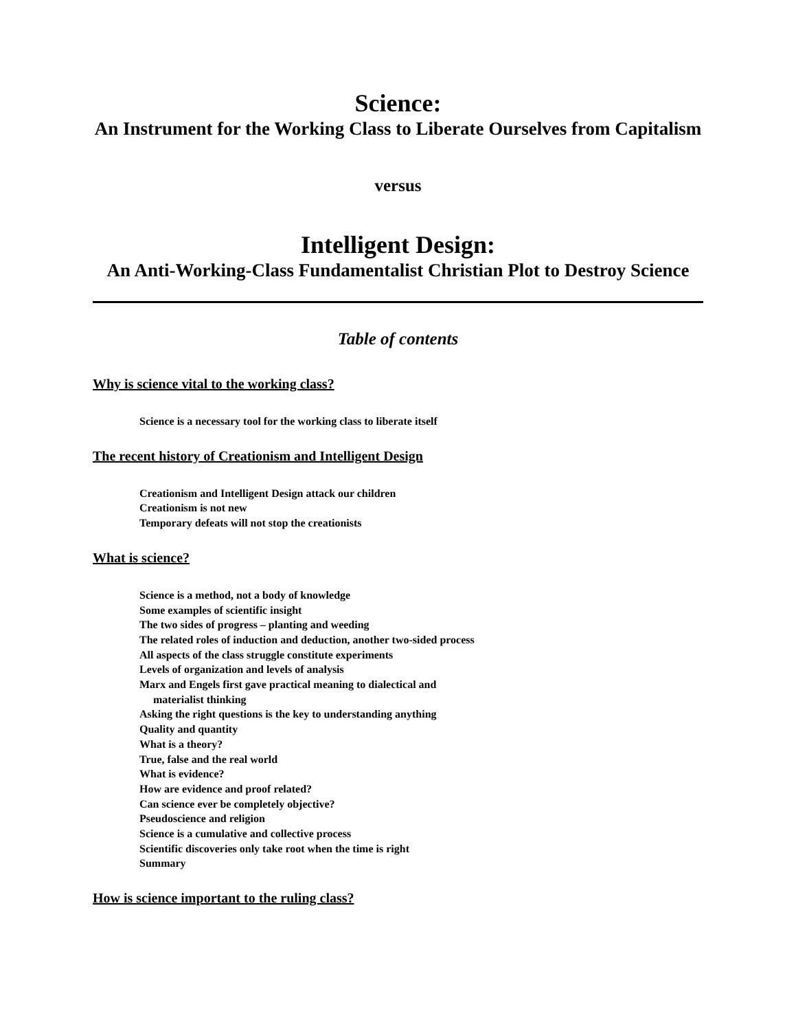Science:
An Instrument for the Working Class to Liberate Ourselves from Capitalism
versus
Intelligent Design:
An Anti-Working-Class Fundamentalist Christian Plot to Destroy Science
Table of contents
Why is science vital to the working class?
Science is a necessary tool for the working class to liberate itself
The recent history of Creationism and Intelligent Design
Creationism and Intelligent Design attack our children
Creationism is not new
Temporary defeats will not stop the creationists
What is science?
Science is a method, not a body of knowledge
Some examples of scientific insight
The two sides of progress – planting and weeding
The related roles of induction and deduction, another two-sided process
All aspects of the class struggle constitute experiments
Levels of organization and levels of analysis
Marx and Engels first gave practical meaning to dialectical and
materialist thinking
Asking the right questions is the key to understanding anything
Quality and quantity
What is a theory?
True, false and the real world
What is evidence?
How are evidence and proof related?
Can science ever be completely objective?
Pseudoscience and religion
Science is a cumulative and collective process
Scientific discoveries only take root when the time is right
Summary
How is science important to the ruling class?